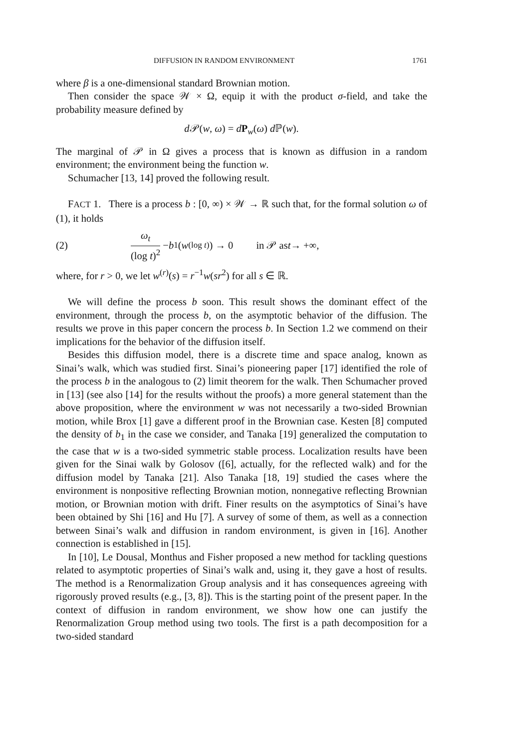DIFFUSION IN RANDOM ENVIRONMENT 1761
where β is a one-dimensional standard Brownian motion.
Then consider the space 𝒲 × Ω, equip it with the product σ-field, and take the probability measure defined by
d 𝒫(w, ω) = dP<sub>w</sub>(ω) d ℙ(w).
The marginal of 𝒫 in Ω gives a process that is known as diffusion in a random environment; the environment being the function w.
Schumacher [13, 14] proved the following result.
FACT 1. There is a process b : [0, ∞) × 𝒲 → ℝ such that, for the formal solution ω of (1), it holds
(2) ω<sub>t</sub> (log t)<sup>2</sup> − b<sub>1</sub>(w<sup>(log t)</sup>) → 0 in 𝒫 as t → +∞,
where, for r > 0, we let w<sup>(r)</sup>(s) = r<sup>−1</sup>w(sr<sup>2</sup>) for all s ∈ ℝ.
We will define the process b soon. This result shows the dominant effect of the environment, through the process b, on the asymptotic behavior of the diffusion. The results we prove in this paper concern the process b. In Section 1.2 we commend on their implications for the behavior of the diffusion itself.
Besides this diffusion model, there is a discrete time and space analog, known as Sinai’s walk, which was studied first. Sinai’s pioneering paper [17] identified the role of the process b in the analogous to (2) limit theorem for the walk. Then Schumacher proved in [13] (see also [14] for the results without the proofs) a more general statement than the above proposition, where the environment w was not necessarily a two-sided Brownian motion, while Brox [1] gave a different proof in the Brownian case. Kesten [8] computed the density of b<sub>1</sub> in the case we consider, and Tanaka [19] generalized the computation to the case that w is a two-sided symmetric stable process. Localization results have been given for the Sinai walk by Golosov ([6], actually, for the reflected walk) and for the diffusion model by Tanaka [21]. Also Tanaka [18, 19] studied the cases where the environment is nonpositive reflecting Brownian motion, nonnegative reflecting Brownian motion, or Brownian motion with drift. Finer results on the asymptotics of Sinai’s have been obtained by Shi [16] and Hu [7]. A survey of some of them, as well as a connection between Sinai’s walk and diffusion in random environment, is given in [16]. Another connection is established in [15].
In [10], Le Dousal, Monthus and Fisher proposed a new method for tackling questions related to asymptotic properties of Sinai’s walk and, using it, they gave a host of results. The method is a Renormalization Group analysis and it has consequences agreeing with rigorously proved results (e.g., [3, 8]). This is the starting point of the present paper. In the context of diffusion in random environment, we show how one can justify the Renormalization Group method using two tools. The first is a path decomposition for a two-sided standard